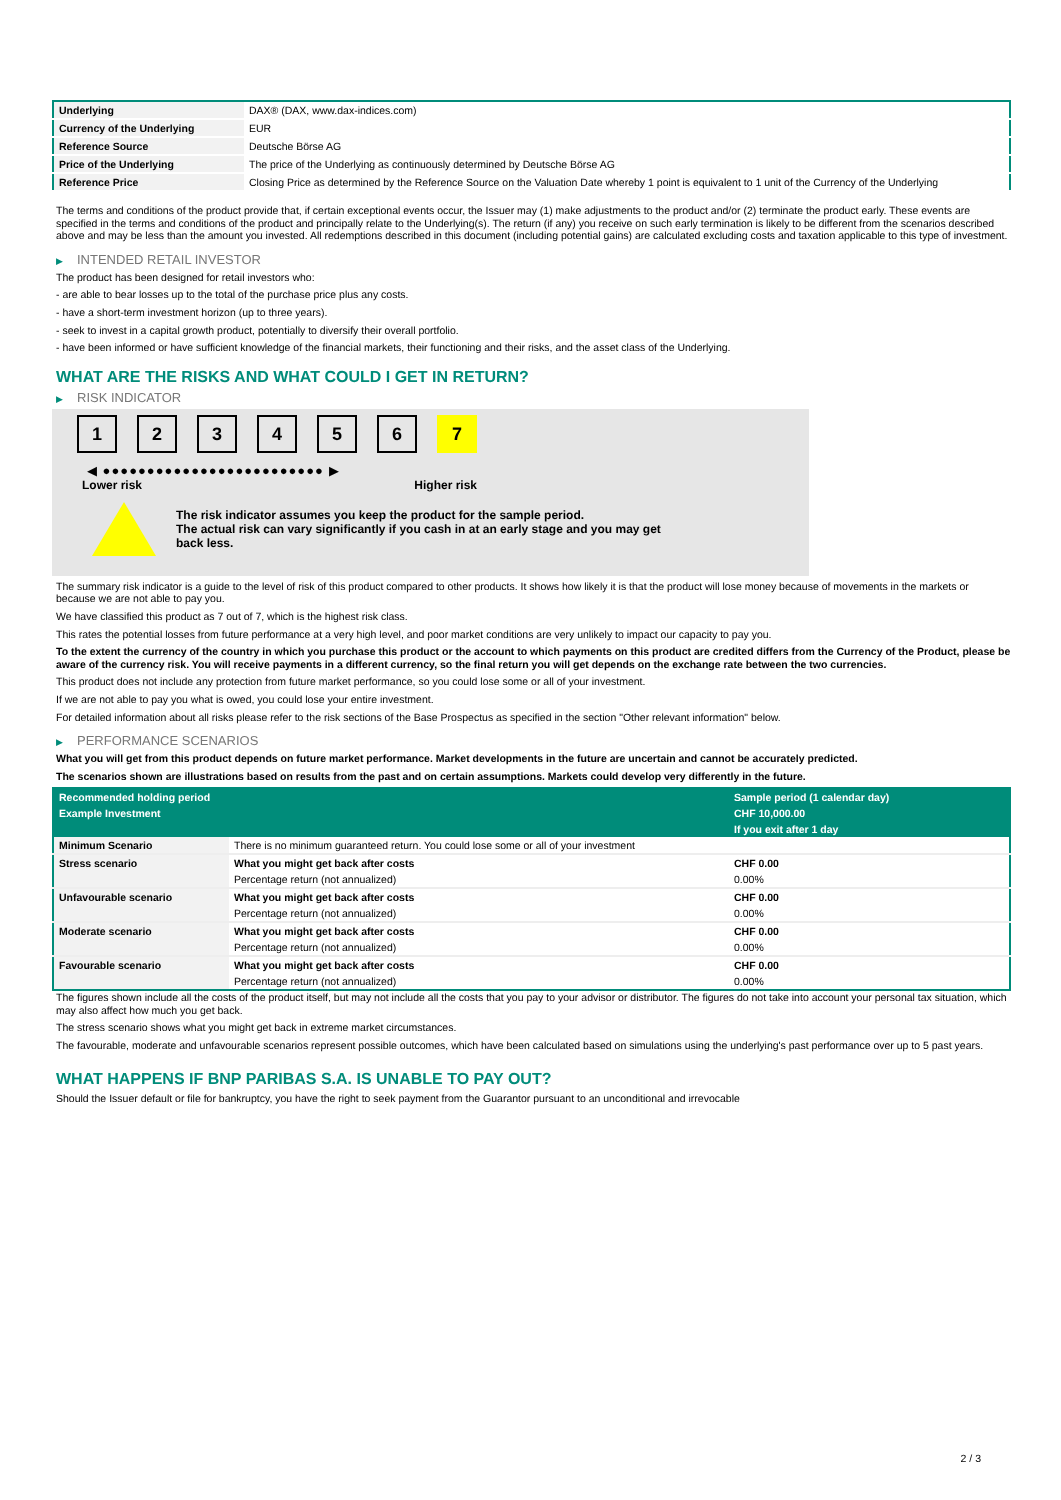| Underlying | DAX® (DAX, www.dax-indices.com) |
| Currency of the Underlying | EUR |
| Reference Source | Deutsche Börse AG |
| Price of the Underlying | The price of the Underlying as continuously determined by Deutsche Börse AG |
| Reference Price | Closing Price as determined by the Reference Source on the Valuation Date whereby 1 point is equivalent to 1 unit of the Currency of the Underlying |
The terms and conditions of the product provide that, if certain exceptional events occur, the Issuer may (1) make adjustments to the product and/or (2) terminate the product early. These events are specified in the terms and conditions of the product and principally relate to the Underlying(s). The return (if any) you receive on such early termination is likely to be different from the scenarios described above and may be less than the amount you invested. All redemptions described in this document (including potential gains) are calculated excluding costs and taxation applicable to this type of investment.
▶ INTENDED RETAIL INVESTOR
The product has been designed for retail investors who:
- are able to bear losses up to the total of the purchase price plus any costs.
- have a short-term investment horizon (up to three years).
- seek to invest in a capital growth product, potentially to diversify their overall portfolio.
- have been informed or have sufficient knowledge of the financial markets, their functioning and their risks, and the asset class of the Underlying.
WHAT ARE THE RISKS AND WHAT COULD I GET IN RETURN?
▶ RISK INDICATOR
1 2 3 4 5 6 7
◀ ●●●●●●●●●●●●●●●●●●●●●●●●● ▶
Lower risk Higher risk
The risk indicator assumes you keep the product for the sample period.
The actual risk can vary significantly if you cash in at an early stage and you may get
back less.
The summary risk indicator is a guide to the level of risk of this product compared to other products. It shows how likely it is that the product will lose money because of movements in the markets or because we are not able to pay you.
We have classified this product as 7 out of 7, which is the highest risk class.
This rates the potential losses from future performance at a very high level, and poor market conditions are very unlikely to impact our capacity to pay you.
To the extent the currency of the country in which you purchase this product or the account to which payments on this product are credited differs from the Currency of the Product, please be aware of the currency risk. You will receive payments in a different currency, so the final return you will get depends on the exchange rate between the two currencies.
This product does not include any protection from future market performance, so you could lose some or all of your investment.
If we are not able to pay you what is owed, you could lose your entire investment.
For detailed information about all risks please refer to the risk sections of the Base Prospectus as specified in the section "Other relevant information" below.
▶ PERFORMANCE SCENARIOS
What you will get from this product depends on future market performance. Market developments in the future are uncertain and cannot be accurately predicted.
The scenarios shown are illustrations based on results from the past and on certain assumptions. Markets could develop very differently in the future.
| Recommended holding period | | Sample period (1 calendar day) |
| Example Investment | | CHF 10,000.00 |
| | | If you exit after 1 day |
| Minimum Scenario | There is no minimum guaranteed return. You could lose some or all of your investment | |
| Stress scenario | What you might get back after costs | CHF 0.00 |
| | Percentage return (not annualized) | 0.00% |
| Unfavourable scenario | What you might get back after costs | CHF 0.00 |
| | Percentage return (not annualized) | 0.00% |
| Moderate scenario | What you might get back after costs | CHF 0.00 |
| | Percentage return (not annualized) | 0.00% |
| Favourable scenario | What you might get back after costs | CHF 0.00 |
| | Percentage return (not annualized) | 0.00% |
The figures shown include all the costs of the product itself, but may not include all the costs that you pay to your advisor or distributor. The figures do not take into account your personal tax situation, which may also affect how much you get back.
The stress scenario shows what you might get back in extreme market circumstances.
The favourable, moderate and unfavourable scenarios represent possible outcomes, which have been calculated based on simulations using the underlying's past performance over up to 5 past years.
WHAT HAPPENS IF BNP PARIBAS S.A. IS UNABLE TO PAY OUT?
Should the Issuer default or file for bankruptcy, you have the right to seek payment from the Guarantor pursuant to an unconditional and irrevocable
2 / 3